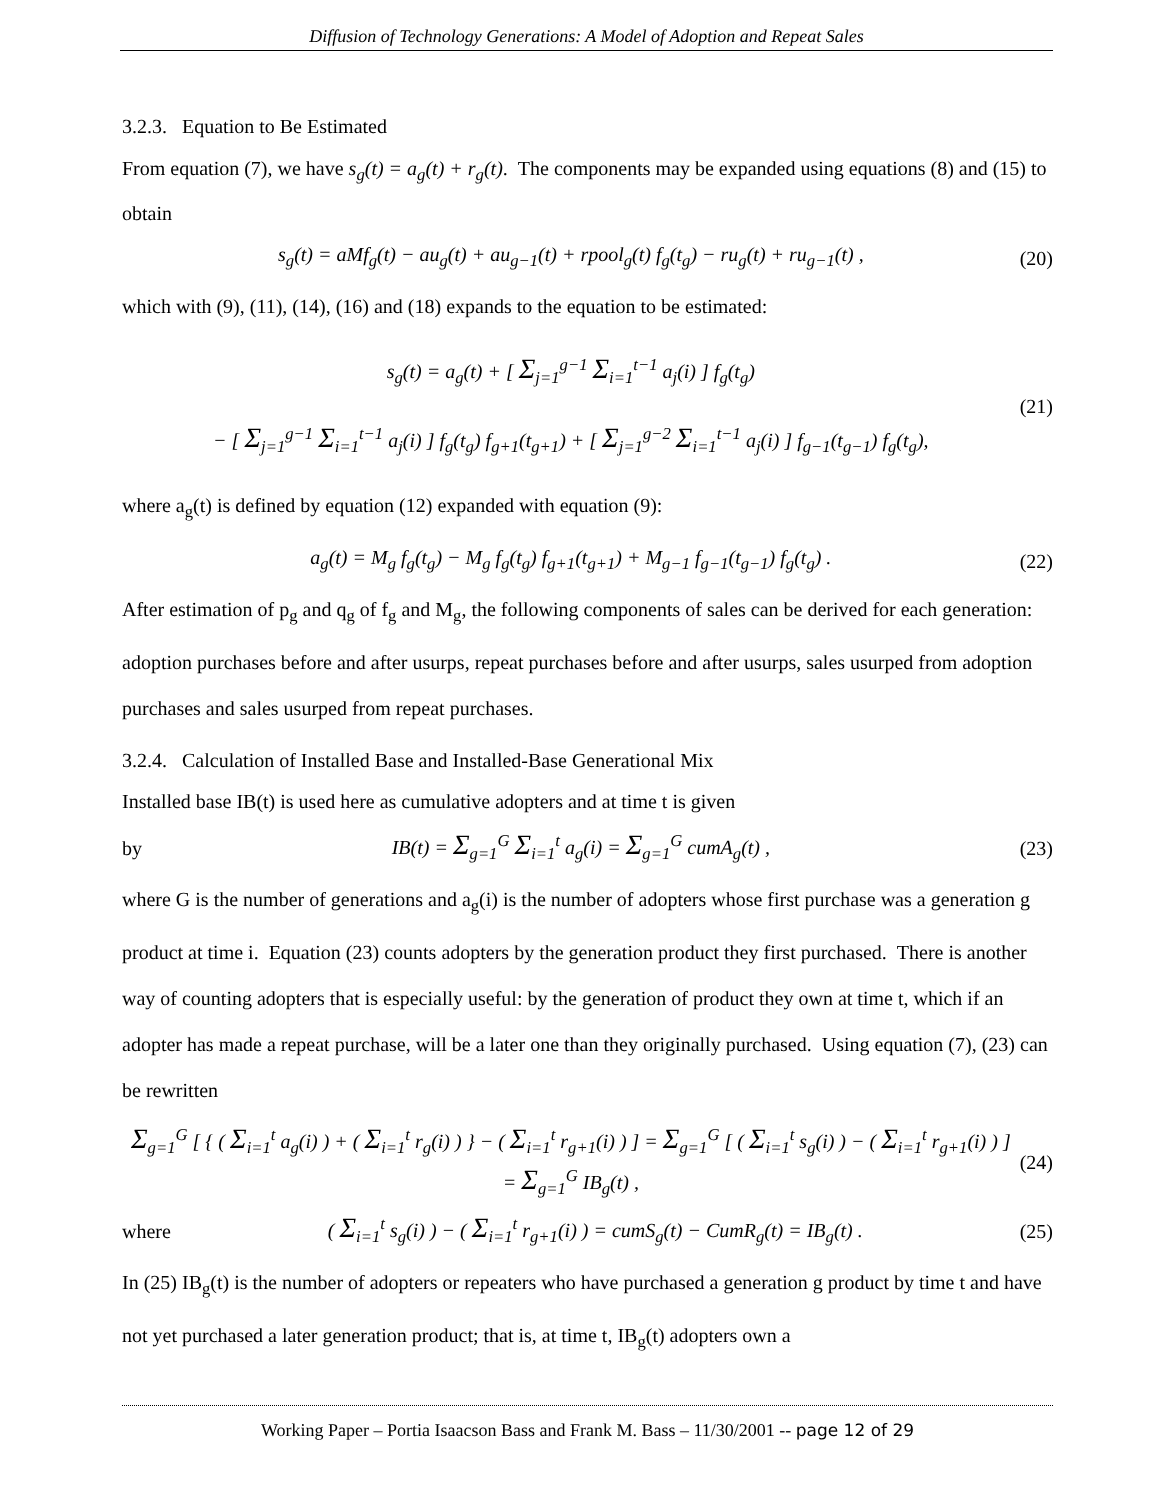Diffusion of Technology Generations: A Model of Adoption and Repeat Sales
3.2.3. Equation to Be Estimated
From equation (7), we have s<sub>g</sub>(t) = a<sub>g</sub>(t) + r<sub>g</sub>(t). The components may be expanded using equations (8) and (15) to obtain
s<sub>g</sub>(t) = aMf<sub>g</sub>(t) − au<sub>g</sub>(t) + au<sub>g−1</sub>(t) + rpool<sub>g</sub>(t) f<sub>g</sub>(t<sub>g</sub>) − ru<sub>g</sub>(t) + ru<sub>g−1</sub>(t) , (20)
which with (9), (11), (14), (16) and (18) expands to the equation to be estimated:
s<sub>g</sub>(t) = a<sub>g</sub>(t) + [ Σ<sub>j=1</sub><sup>g−1</sup> Σ<sub>i=1</sub><sup>t−1</sup> a<sub>j</sub>(i) ] f<sub>g</sub>(t<sub>g</sub>)
− [ Σ<sub>j=1</sub><sup>g−1</sup> Σ<sub>i=1</sub><sup>t−1</sup> a<sub>j</sub>(i) ] f<sub>g</sub>(t<sub>g</sub>) f<sub>g+1</sub>(t<sub>g+1</sub>) + [ Σ<sub>j=1</sub><sup>g−2</sup> Σ<sub>i=1</sub><sup>t−1</sup> a<sub>j</sub>(i) ] f<sub>g−1</sub>(t<sub>g−1</sub>) f<sub>g</sub>(t<sub>g</sub>), (21)
where a<sub>g</sub>(t) is defined by equation (12) expanded with equation (9):
a<sub>g</sub>(t) = M<sub>g</sub> f<sub>g</sub>(t<sub>g</sub>) − M<sub>g</sub> f<sub>g</sub>(t<sub>g</sub>) f<sub>g+1</sub>(t<sub>g+1</sub>) + M<sub>g−1</sub> f<sub>g−1</sub>(t<sub>g−1</sub>) f<sub>g</sub>(t<sub>g</sub>) . (22)
After estimation of p<sub>g</sub> and q<sub>g</sub> of f<sub>g</sub> and M<sub>g</sub>, the following components of sales can be derived for each generation: adoption purchases before and after usurps, repeat purchases before and after usurps, sales usurped from adoption purchases and sales usurped from repeat purchases.
3.2.4. Calculation of Installed Base and Installed-Base Generational Mix
Installed base IB(t) is used here as cumulative adopters and at time t is given
by IB(t) = Σ<sub>g=1</sub><sup>G</sup> Σ<sub>i=1</sub><sup>t</sup> a<sub>g</sub>(i) = Σ<sub>g=1</sub><sup>G</sup> cumA<sub>g</sub>(t) , (23)
where G is the number of generations and a<sub>g</sub>(i) is the number of adopters whose first purchase was a generation g product at time i. Equation (23) counts adopters by the generation product they first purchased. There is another way of counting adopters that is especially useful: by the generation of product they own at time t, which if an adopter has made a repeat purchase, will be a later one than they originally purchased. Using equation (7), (23) can be rewritten
Σ<sub>g=1</sub><sup>G</sup> [ { ( Σ<sub>i=1</sub><sup>t</sup> a<sub>g</sub>(i) ) + ( Σ<sub>i=1</sub><sup>t</sup> r<sub>g</sub>(i) ) } − ( Σ<sub>i=1</sub><sup>t</sup> r<sub>g+1</sub>(i) ) ] = Σ<sub>g=1</sub><sup>G</sup> [ ( Σ<sub>i=1</sub><sup>t</sup> s<sub>g</sub>(i) ) − ( Σ<sub>i=1</sub><sup>t</sup> r<sub>g+1</sub>(i) ) ] = Σ<sub>g=1</sub><sup>G</sup> IB<sub>g</sub>(t) , (24)
where ( Σ<sub>i=1</sub><sup>t</sup> s<sub>g</sub>(i) ) − ( Σ<sub>i=1</sub><sup>t</sup> r<sub>g+1</sub>(i) ) = cumS<sub>g</sub>(t) − CumR<sub>g</sub>(t) = IB<sub>g</sub>(t) . (25)
In (25) IB<sub>g</sub>(t) is the number of adopters or repeaters who have purchased a generation g product by time t and have not yet purchased a later generation product; that is, at time t, IB<sub>g</sub>(t) adopters own a
Working Paper – Portia Isaacson Bass and Frank M. Bass – 11/30/2001 -- page 12 of 29